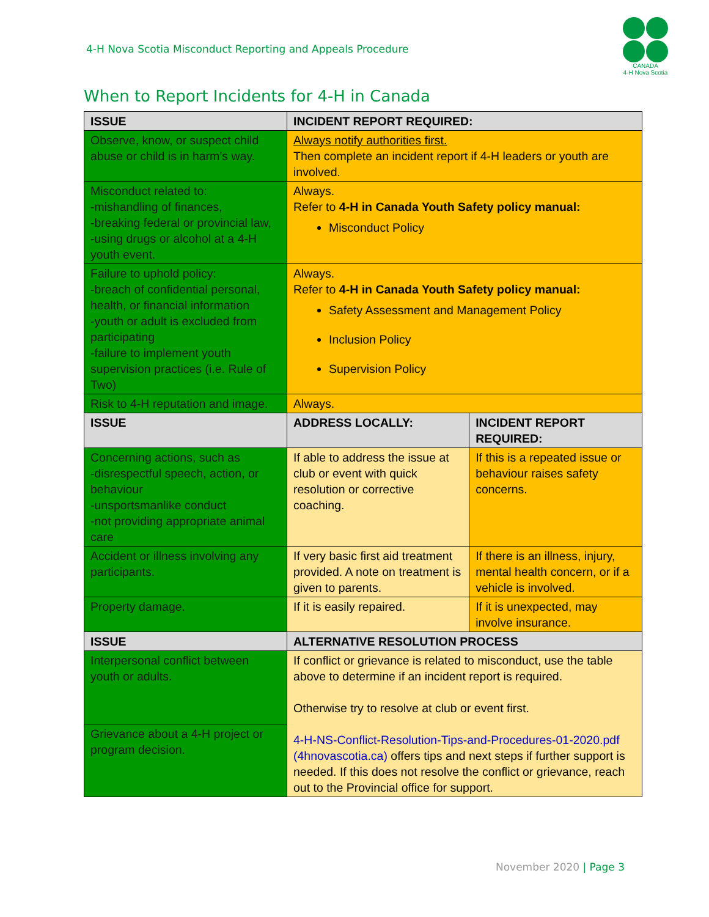4-H Nova Scotia Misconduct Reporting and Appeals Procedure
CANADA
4-H Nova Scotia
When to Report Incidents for 4-H in Canada
| ISSUE | INCIDENT REPORT REQUIRED: | |
| --- | --- | --- |
| Observe, know, or suspect child abuse or child is in harm’s way. | Always notify authorities first. Then complete an incident report if 4-H leaders or youth are involved. | |
| Misconduct related to: -mishandling of finances, -breaking federal or provincial law, -using drugs or alcohol at a 4-H youth event. | Always. Refer to 4-H in Canada Youth Safety policy manual: Misconduct Policy | |
| Failure to uphold policy: -breach of confidential personal, health, or financial information -youth or adult is excluded from participating -failure to implement youth supervision practices (i.e. Rule of Two) | Always. Refer to 4-H in Canada Youth Safety policy manual: Safety Assessment and Management Policy Inclusion Policy Supervision Policy | |
| Risk to 4-H reputation and image. | Always. | |
| ISSUE | ADDRESS LOCALLY: | INCIDENT REPORT REQUIRED: |
| Concerning actions, such as -disrespectful speech, action, or behaviour -unsportsmanlike conduct -not providing appropriate animal care | If able to address the issue at club or event with quick resolution or corrective coaching. | If this is a repeated issue or behaviour raises safety concerns. |
| Accident or illness involving any participants. | If very basic first aid treatment provided. A note on treatment is given to parents. | If there is an illness, injury, mental health concern, or if a vehicle is involved. |
| Property damage. | If it is easily repaired. | If it is unexpected, may involve insurance. |
| ISSUE | ALTERNATIVE RESOLUTION PROCESS | |
| Interpersonal conflict between youth or adults. | If conflict or grievance is related to misconduct, use the table above to determine if an incident report is required. Otherwise try to resolve at club or event first. 4-H-NS-Conflict-Resolution-Tips-and-Procedures-01-2020.pdf (4hnovascotia.ca) offers tips and next steps if further support is needed. If this does not resolve the conflict or grievance, reach out to the Provincial office for support. | |
| Grievance about a 4-H project or program decision. | | |
November 2020 | Page 3